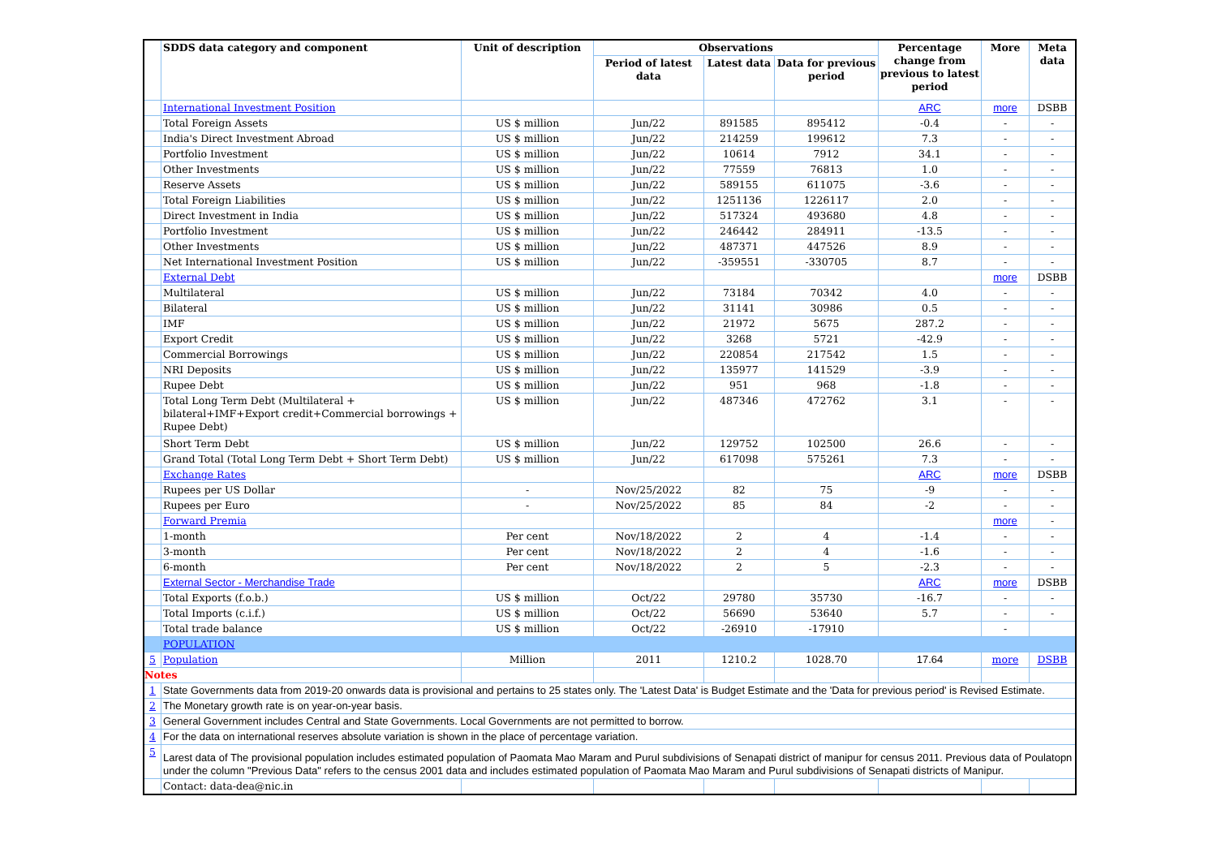| | SDDS data category and component | Unit of description | Observations | | | Percentage change from previous to latest period | More | Meta data |
| --- | --- | --- | --- | --- | --- | --- | --- | --- |
| | | | Period of latest data | Latest data | Data for previous period | | | |
| | International Investment Position | | | | | ARC | more | DSBB |
| | Total Foreign Assets | US $ million | Jun/22 | 891585 | 895412 | -0.4 | - | - |
| | India's Direct Investment Abroad | US $ million | Jun/22 | 214259 | 199612 | 7.3 | - | - |
| | Portfolio Investment | US $ million | Jun/22 | 10614 | 7912 | 34.1 | - | - |
| | Other Investments | US $ million | Jun/22 | 77559 | 76813 | 1.0 | - | - |
| | Reserve Assets | US $ million | Jun/22 | 589155 | 611075 | -3.6 | - | - |
| | Total Foreign Liabilities | US $ million | Jun/22 | 1251136 | 1226117 | 2.0 | - | - |
| | Direct Investment in India | US $ million | Jun/22 | 517324 | 493680 | 4.8 | - | - |
| | Portfolio Investment | US $ million | Jun/22 | 246442 | 284911 | -13.5 | - | - |
| | Other Investments | US $ million | Jun/22 | 487371 | 447526 | 8.9 | - | - |
| | Net International Investment Position | US $ million | Jun/22 | -359551 | -330705 | 8.7 | - | - |
| | External Debt | | | | | | more | DSBB |
| | Multilateral | US $ million | Jun/22 | 73184 | 70342 | 4.0 | - | - |
| | Bilateral | US $ million | Jun/22 | 31141 | 30986 | 0.5 | - | - |
| | IMF | US $ million | Jun/22 | 21972 | 5675 | 287.2 | - | - |
| | Export Credit | US $ million | Jun/22 | 3268 | 5721 | -42.9 | - | - |
| | Commercial Borrowings | US $ million | Jun/22 | 220854 | 217542 | 1.5 | - | - |
| | NRI Deposits | US $ million | Jun/22 | 135977 | 141529 | -3.9 | - | - |
| | Rupee Debt | US $ million | Jun/22 | 951 | 968 | -1.8 | - | - |
| | Total Long Term Debt (Multilateral + bilateral+IMF+Export credit+Commercial borrowings + Rupee Debt) | US $ million | Jun/22 | 487346 | 472762 | 3.1 | - | - |
| | Short Term Debt | US $ million | Jun/22 | 129752 | 102500 | 26.6 | - | - |
| | Grand Total (Total Long Term Debt + Short Term Debt) | US $ million | Jun/22 | 617098 | 575261 | 7.3 | - | - |
| | Exchange Rates | | | | | ARC | more | DSBB |
| | Rupees per US Dollar | - | Nov/25/2022 | 82 | 75 | -9 | - | - |
| | Rupees per Euro | - | Nov/25/2022 | 85 | 84 | -2 | - | - |
| | Forward Premia | | | | | | more | - |
| | 1-month | Per cent | Nov/18/2022 | 2 | 4 | -1.4 | - | - |
| | 3-month | Per cent | Nov/18/2022 | 2 | 4 | -1.6 | - | - |
| | 6-month | Per cent | Nov/18/2022 | 2 | 5 | -2.3 | - | - |
| | External Sector - Merchandise Trade | | | | | ARC | more | DSBB |
| | Total Exports (f.o.b.) | US $ million | Oct/22 | 29780 | 35730 | -16.7 | - | - |
| | Total Imports (c.i.f.) | US $ million | Oct/22 | 56690 | 53640 | 5.7 | - | - |
| | Total trade balance | US $ million | Oct/22 | -26910 | -17910 | | - | |
| | POPULATION | | | | | | | |
| 5 | Population | Million | 2011 | 1210.2 | 1028.70 | 17.64 | more | DSBB |
| Notes | | | | | | | | |
| 1 | State Governments data from 2019-20 onwards data is provisional and pertains to 25 states only. The 'Latest Data' is Budget Estimate and the 'Data for previous period' is Revised Estimate. | | | | | | | |
| 2 | The Monetary growth rate is on year-on-year basis. | | | | | | | |
| 3 | General Government includes Central and State Governments. Local Governments are not permitted to borrow. | | | | | | | |
| 4 | For the data on international reserves absolute variation is shown in the place of percentage variation. | | | | | | | |
| 5 | Larest data of The provisional population includes estimated population of Paomata Mao Maram and Purul subdivisions of Senapati district of manipur for census 2011. Previous data of Poulatopn under the column "Previous Data" refers to the census 2001 data and includes estimated population of Paomata Mao Maram and Purul subdivisions of Senapati districts of Manipur. | | | | | | | |
| | Contact: data-dea@nic.in | | | | | | | |